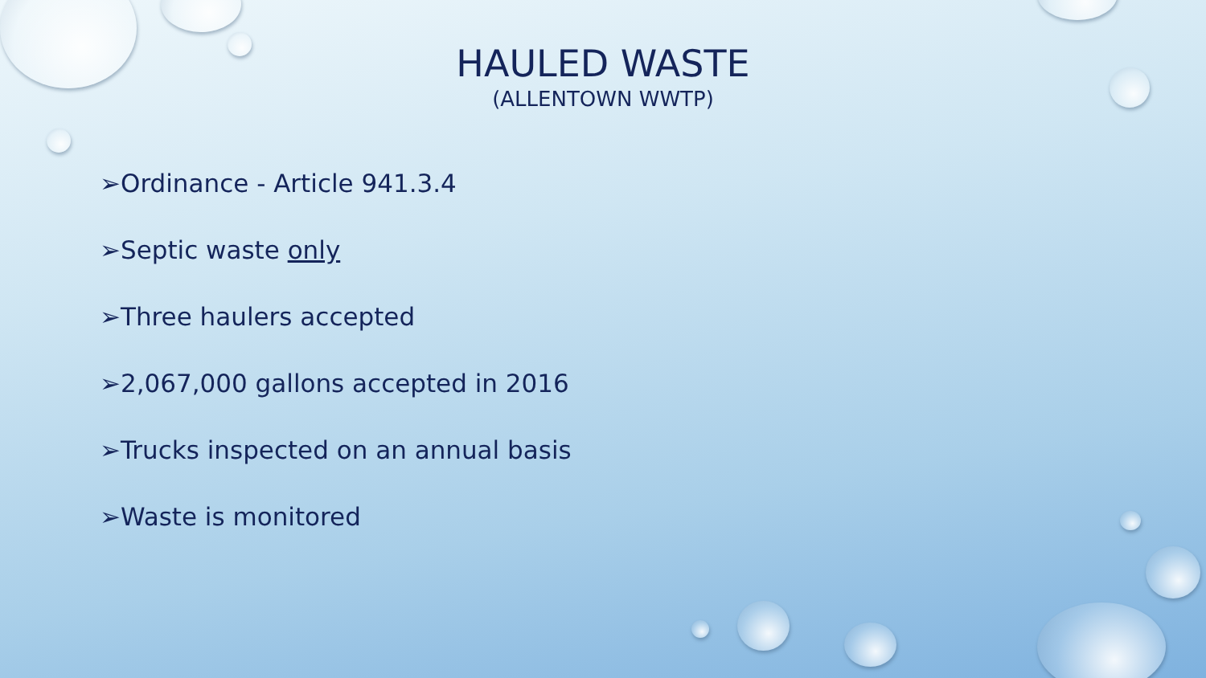HAULED WASTE
(ALLENTOWN WWTP)
➢Ordinance - Article 941.3.4
➢Septic waste only
➢Three haulers accepted
➢2,067,000 gallons accepted in 2016
➢Trucks inspected on an annual basis
➢Waste is monitored